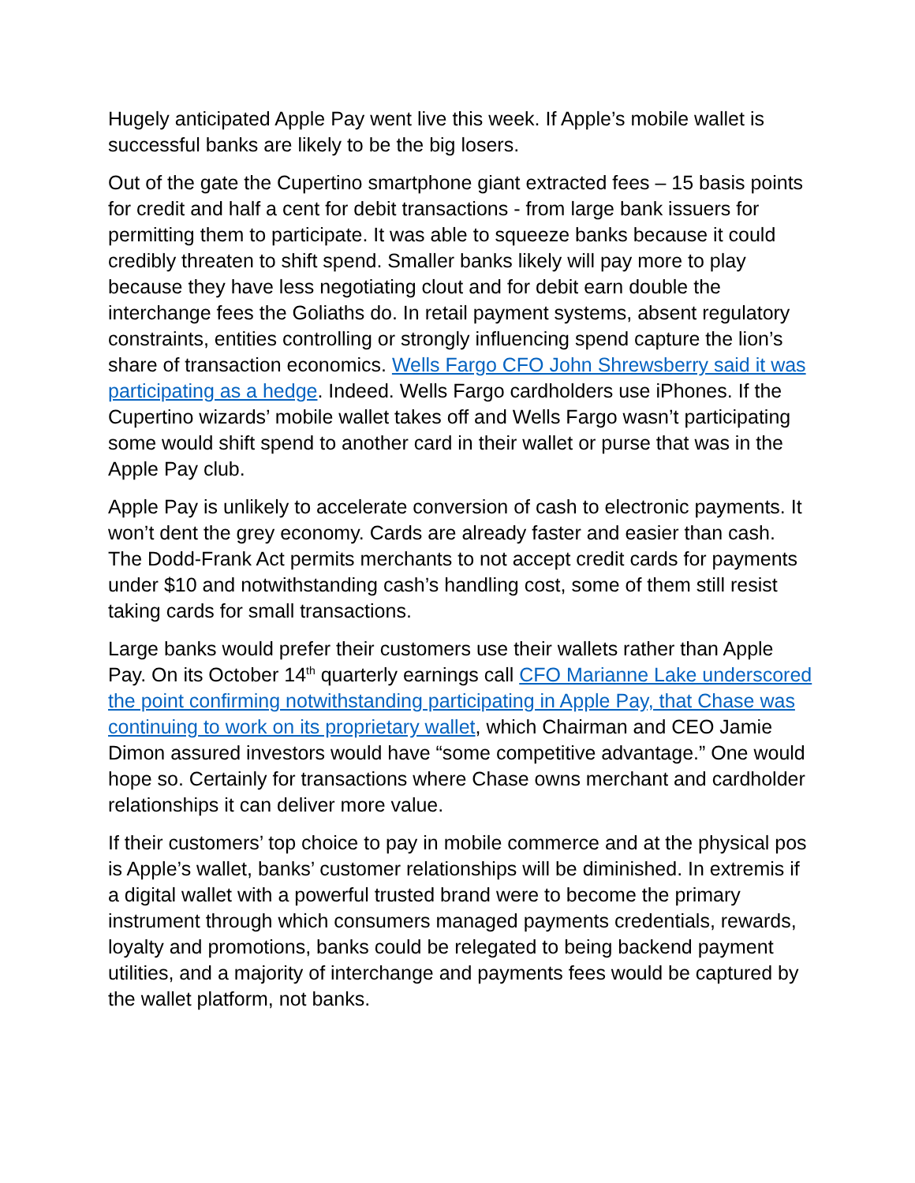Hugely anticipated Apple Pay went live this week. If Apple’s mobile wallet is successful banks are likely to be the big losers.
Out of the gate the Cupertino smartphone giant extracted fees – 15 basis points for credit and half a cent for debit transactions - from large bank issuers for permitting them to participate. It was able to squeeze banks because it could credibly threaten to shift spend. Smaller banks likely will pay more to play because they have less negotiating clout and for debit earn double the interchange fees the Goliaths do. In retail payment systems, absent regulatory constraints, entities controlling or strongly influencing spend capture the lion’s share of transaction economics. Wells Fargo CFO John Shrewsberry said it was participating as a hedge. Indeed. Wells Fargo cardholders use iPhones. If the Cupertino wizards’ mobile wallet takes off and Wells Fargo wasn’t participating some would shift spend to another card in their wallet or purse that was in the Apple Pay club.
Apple Pay is unlikely to accelerate conversion of cash to electronic payments. It won’t dent the grey economy. Cards are already faster and easier than cash. The Dodd-Frank Act permits merchants to not accept credit cards for payments under $10 and notwithstanding cash’s handling cost, some of them still resist taking cards for small transactions.
Large banks would prefer their customers use their wallets rather than Apple Pay. On its October 14<sup>th</sup> quarterly earnings call CFO Marianne Lake underscored the point confirming notwithstanding participating in Apple Pay, that Chase was continuing to work on its proprietary wallet, which Chairman and CEO Jamie Dimon assured investors would have “some competitive advantage.” One would hope so. Certainly for transactions where Chase owns merchant and cardholder relationships it can deliver more value.
If their customers’ top choice to pay in mobile commerce and at the physical pos is Apple’s wallet, banks’ customer relationships will be diminished. In extremis if a digital wallet with a powerful trusted brand were to become the primary instrument through which consumers managed payments credentials, rewards, loyalty and promotions, banks could be relegated to being backend payment utilities, and a majority of interchange and payments fees would be captured by the wallet platform, not banks.